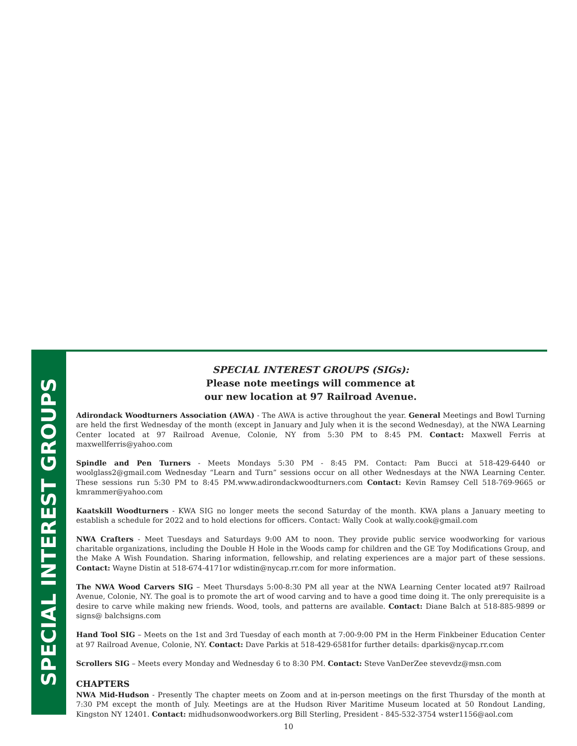SPECIAL INTEREST GROUPS
SPECIAL INTEREST GROUPS (SIGs):
Please note meetings will commence at
our new location at 97 Railroad Avenue.
Adirondack Woodturners Association (AWA) - The AWA is active throughout the year. General Meetings and Bowl Turning are held the first Wednesday of the month (except in January and July when it is the second Wednesday), at the NWA Learning Center located at 97 Railroad Avenue, Colonie, NY from 5:30 PM to 8:45 PM. Contact: Maxwell Ferris at maxwellferris@yahoo.com
Spindle and Pen Turners - Meets Mondays 5:30 PM - 8:45 PM. Contact: Pam Bucci at 518-429-6440 or woolglass2@gmail.com Wednesday “Learn and Turn” sessions occur on all other Wednesdays at the NWA Learning Center. These sessions run 5:30 PM to 8:45 PM.www.adirondackwoodturners.com Contact: Kevin Ramsey Cell 518-769-9665 or kmrammer@yahoo.com
Kaatskill Woodturners - KWA SIG no longer meets the second Saturday of the month. KWA plans a January meeting to establish a schedule for 2022 and to hold elections for officers. Contact: Wally Cook at wally.cook@gmail.com
NWA Crafters - Meet Tuesdays and Saturdays 9:00 AM to noon. They provide public service woodworking for various charitable organizations, including the Double H Hole in the Woods camp for children and the GE Toy Modifications Group, and the Make A Wish Foundation. Sharing information, fellowship, and relating experiences are a major part of these sessions. Contact: Wayne Distin at 518-674-4171or wdistin@nycap.rr.com for more information.
The NWA Wood Carvers SIG – Meet Thursdays 5:00-8:30 PM all year at the NWA Learning Center located at97 Railroad Avenue, Colonie, NY. The goal is to promote the art of wood carving and to have a good time doing it. The only prerequisite is a desire to carve while making new friends. Wood, tools, and patterns are available. Contact: Diane Balch at 518-885-9899 or signs@ balchsigns.com
Hand Tool SIG – Meets on the 1st and 3rd Tuesday of each month at 7:00-9:00 PM in the Herm Finkbeiner Education Center at 97 Railroad Avenue, Colonie, NY. Contact: Dave Parkis at 518-429-6581for further details: dparkis@nycap.rr.com
Scrollers SIG – Meets every Monday and Wednesday 6 to 8:30 PM. Contact: Steve VanDerZee stevevdz@msn.com
CHAPTERS
NWA Mid-Hudson - Presently The chapter meets on Zoom and at in-person meetings on the first Thursday of the month at 7:30 PM except the month of July. Meetings are at the Hudson River Maritime Museum located at 50 Rondout Landing, Kingston NY 12401. Contact: midhudsonwoodworkers.org Bill Sterling, President - 845-532-3754 wster1156@aol.com
10